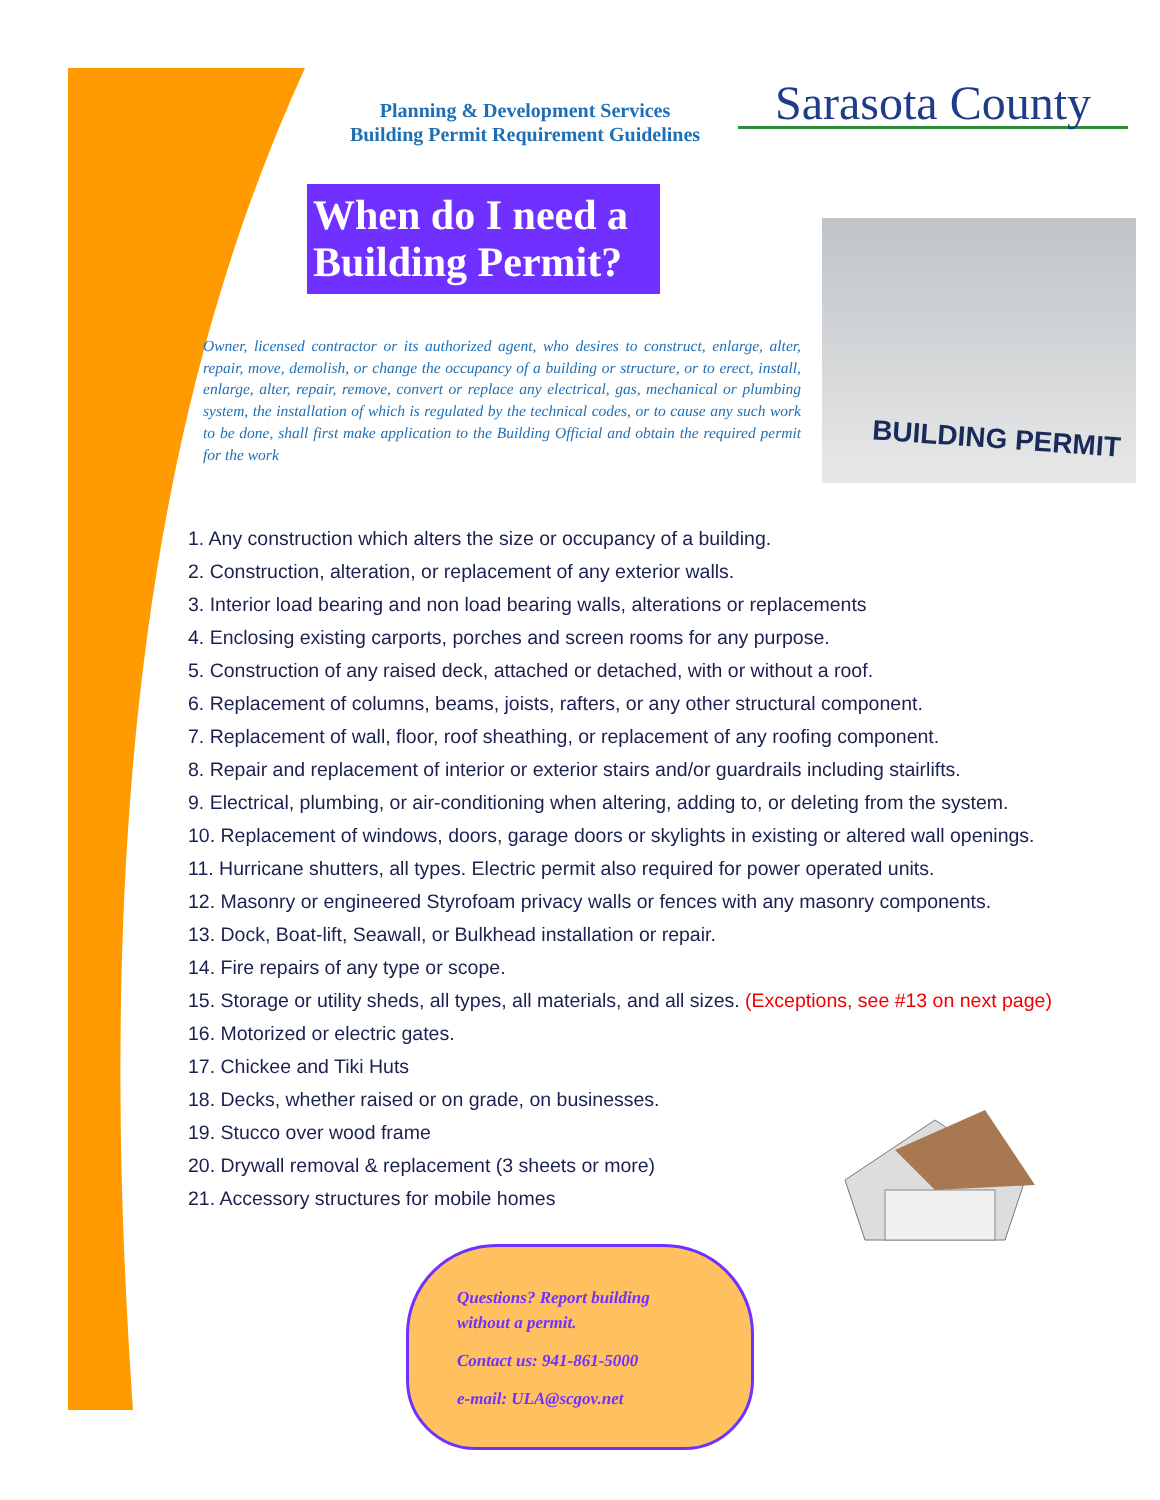Planning & Development Services
Building Permit Requirement Guidelines
Sarasota County
When do I need a Building Permit?
BUILDING PERMIT
Owner, licensed contractor or its authorized agent, who desires to construct, enlarge, alter, repair, move, demolish, or change the occupancy of a building or structure, or to erect, install, enlarge, alter, repair, remove, convert or replace any electrical, gas, mechanical or plumbing system, the installation of which is regulated by the technical codes, or to cause any such work to be done, shall first make application to the Building Official and obtain the required permit for the work
1. Any construction which alters the size or occupancy of a building.
2. Construction, alteration, or replacement of any exterior walls.
3. Interior load bearing and non load bearing walls, alterations or replacements
4. Enclosing existing carports, porches and screen rooms for any purpose.
5. Construction of any raised deck, attached or detached, with or without a roof.
6. Replacement of columns, beams, joists, rafters, or any other structural component.
7. Replacement of wall, floor, roof sheathing, or replacement of any roofing component.
8. Repair and replacement of interior or exterior stairs and/or guardrails including stairlifts.
9. Electrical, plumbing, or air-conditioning when altering, adding to, or deleting from the system.
10. Replacement of windows, doors, garage doors or skylights in existing or altered wall openings.
11. Hurricane shutters, all types. Electric permit also required for power operated units.
12. Masonry or engineered Styrofoam privacy walls or fences with any masonry components.
13. Dock, Boat-lift, Seawall, or Bulkhead installation or repair.
14. Fire repairs of any type or scope.
15. Storage or utility sheds, all types, all materials, and all sizes. (Exceptions, see #13 on next page)
16. Motorized or electric gates.
17. Chickee and Tiki Huts
18. Decks, whether raised or on grade, on businesses.
19. Stucco over wood frame
20. Drywall removal & replacement (3 sheets or more)
21. Accessory structures for mobile homes
Questions? Report building
without a permit.
Contact us: 941-861-5000
e-mail: ULA@scgov.net